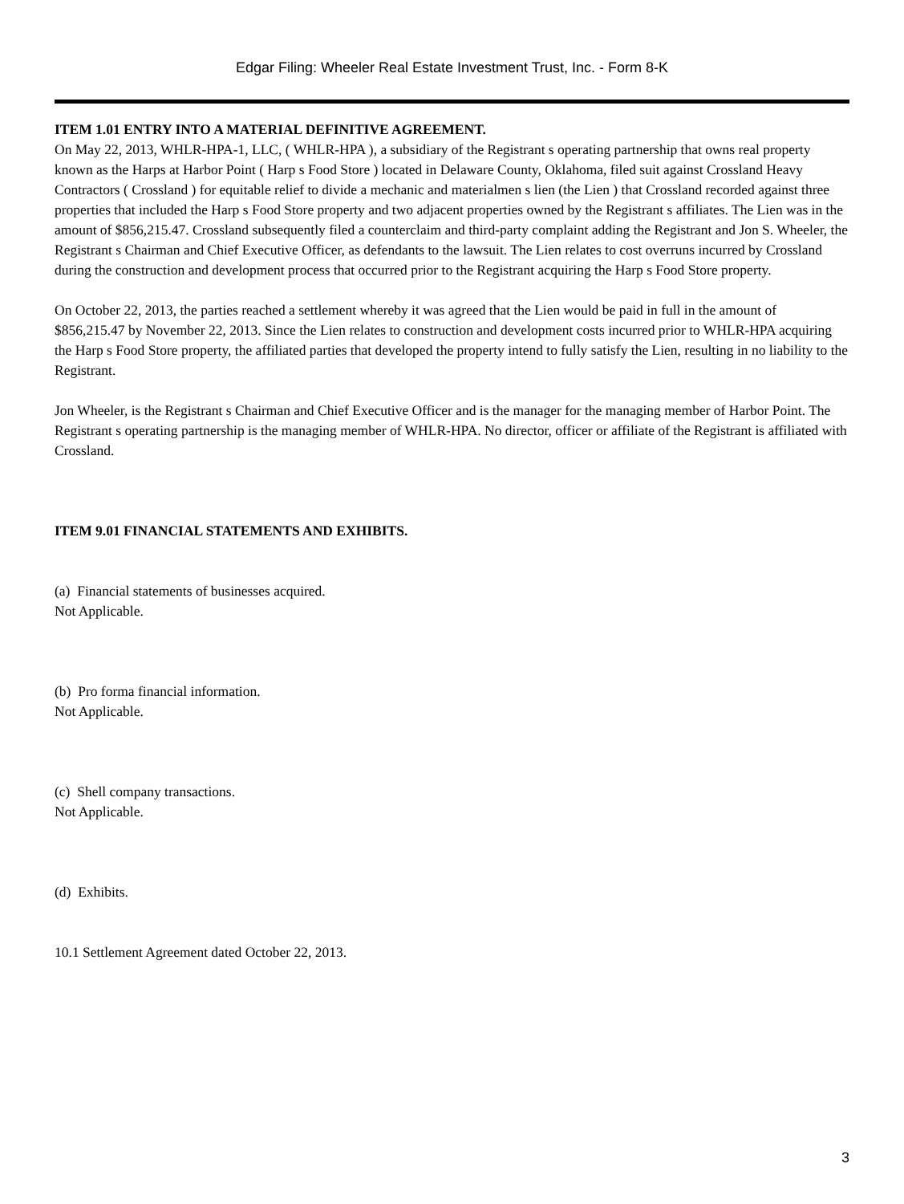Edgar Filing: Wheeler Real Estate Investment Trust, Inc. - Form 8-K
ITEM 1.01 ENTRY INTO A MATERIAL DEFINITIVE AGREEMENT.
On May 22, 2013, WHLR-HPA-1, LLC, ( WHLR-HPA ), a subsidiary of the Registrant s operating partnership that owns real property known as the Harps at Harbor Point ( Harp s Food Store ) located in Delaware County, Oklahoma, filed suit against Crossland Heavy Contractors ( Crossland ) for equitable relief to divide a mechanic and materialmen s lien (the Lien ) that Crossland recorded against three properties that included the Harp s Food Store property and two adjacent properties owned by the Registrant s affiliates. The Lien was in the amount of $856,215.47. Crossland subsequently filed a counterclaim and third-party complaint adding the Registrant and Jon S. Wheeler, the Registrant s Chairman and Chief Executive Officer, as defendants to the lawsuit. The Lien relates to cost overruns incurred by Crossland during the construction and development process that occurred prior to the Registrant acquiring the Harp s Food Store property.
On October 22, 2013, the parties reached a settlement whereby it was agreed that the Lien would be paid in full in the amount of $856,215.47 by November 22, 2013. Since the Lien relates to construction and development costs incurred prior to WHLR-HPA acquiring the Harp s Food Store property, the affiliated parties that developed the property intend to fully satisfy the Lien, resulting in no liability to the Registrant.
Jon Wheeler, is the Registrant s Chairman and Chief Executive Officer and is the manager for the managing member of Harbor Point. The Registrant s operating partnership is the managing member of WHLR-HPA. No director, officer or affiliate of the Registrant is affiliated with Crossland.
ITEM 9.01 FINANCIAL STATEMENTS AND EXHIBITS.
(a) Financial statements of businesses acquired.
Not Applicable.
(b) Pro forma financial information.
Not Applicable.
(c) Shell company transactions.
Not Applicable.
(d) Exhibits.
10.1 Settlement Agreement dated October 22, 2013.
3